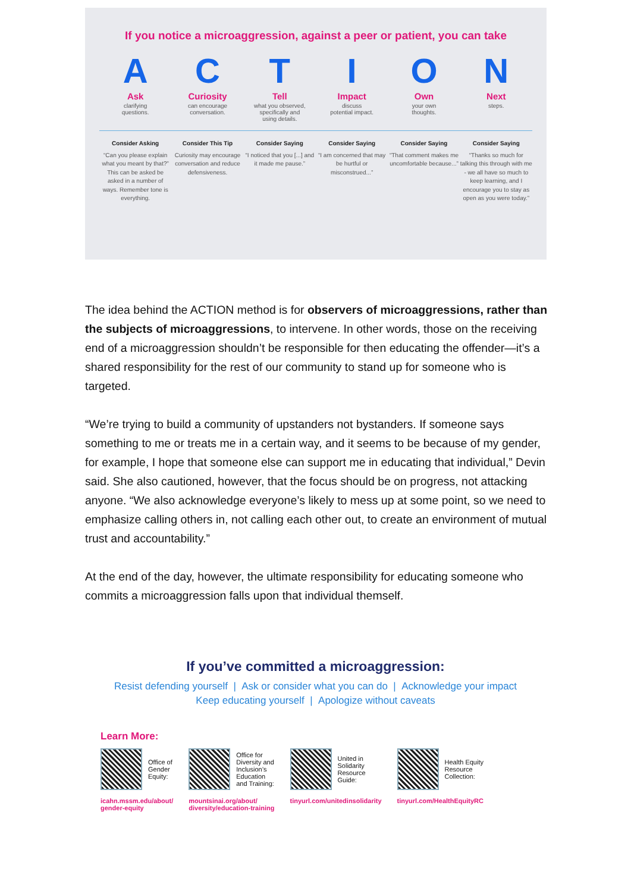If you notice a microaggression, against a peer or patient, you can take
A
Ask
clarifying
questions.
C
Curiosity
can encourage
conversation.
T
Tell
what you observed,
specifically and
using details.
I
Impact
discuss
potential impact.
O
Own
your own
thoughts.
N
Next
steps.
Consider Asking
“Can you please explain what you meant by that?” This can be asked be asked in a number of ways. Remember tone is everything.
Consider This Tip
Curiosity may encourage conversation and reduce defensiveness.
Consider Saying
“I noticed that you [...] and it made me pause.”
Consider Saying
“I am concerned that may be hurtful or misconstrued...”
Consider Saying
“That comment makes me uncomfortable because...”
Consider Saying
“Thanks so much for talking this through with me - we all have so much to keep learning, and I encourage you to stay as open as you were today.”
The idea behind the ACTION method is for observers of microaggressions, rather than the subjects of microaggressions, to intervene. In other words, those on the receiving end of a microaggression shouldn’t be responsible for then educating the offender—it’s a shared responsibility for the rest of our community to stand up for someone who is targeted.
“We’re trying to build a community of upstanders not bystanders. If someone says something to me or treats me in a certain way, and it seems to be because of my gender, for example, I hope that someone else can support me in educating that individual,” Devin said. She also cautioned, however, that the focus should be on progress, not attacking anyone. “We also acknowledge everyone’s likely to mess up at some point, so we need to emphasize calling others in, not calling each other out, to create an environment of mutual trust and accountability.”
At the end of the day, however, the ultimate responsibility for educating someone who commits a microaggression falls upon that individual themself.
If you’ve committed a microaggression:
Resist defending yourself | Ask or consider what you can do | Acknowledge your impact
Keep educating yourself | Apologize without caveats
Learn More:
Office of
Gender
Equity:
icahn.mssm.edu/about/
gender-equity
Office for
Diversity and
Inclusion’s
Education
and Training:
mountsinai.org/about/
diversity/education-training
United in
Solidarity
Resource
Guide:
tinyurl.com/unitedinsolidarity
Health Equity
Resource
Collection:
tinyurl.com/HealthEquityRC